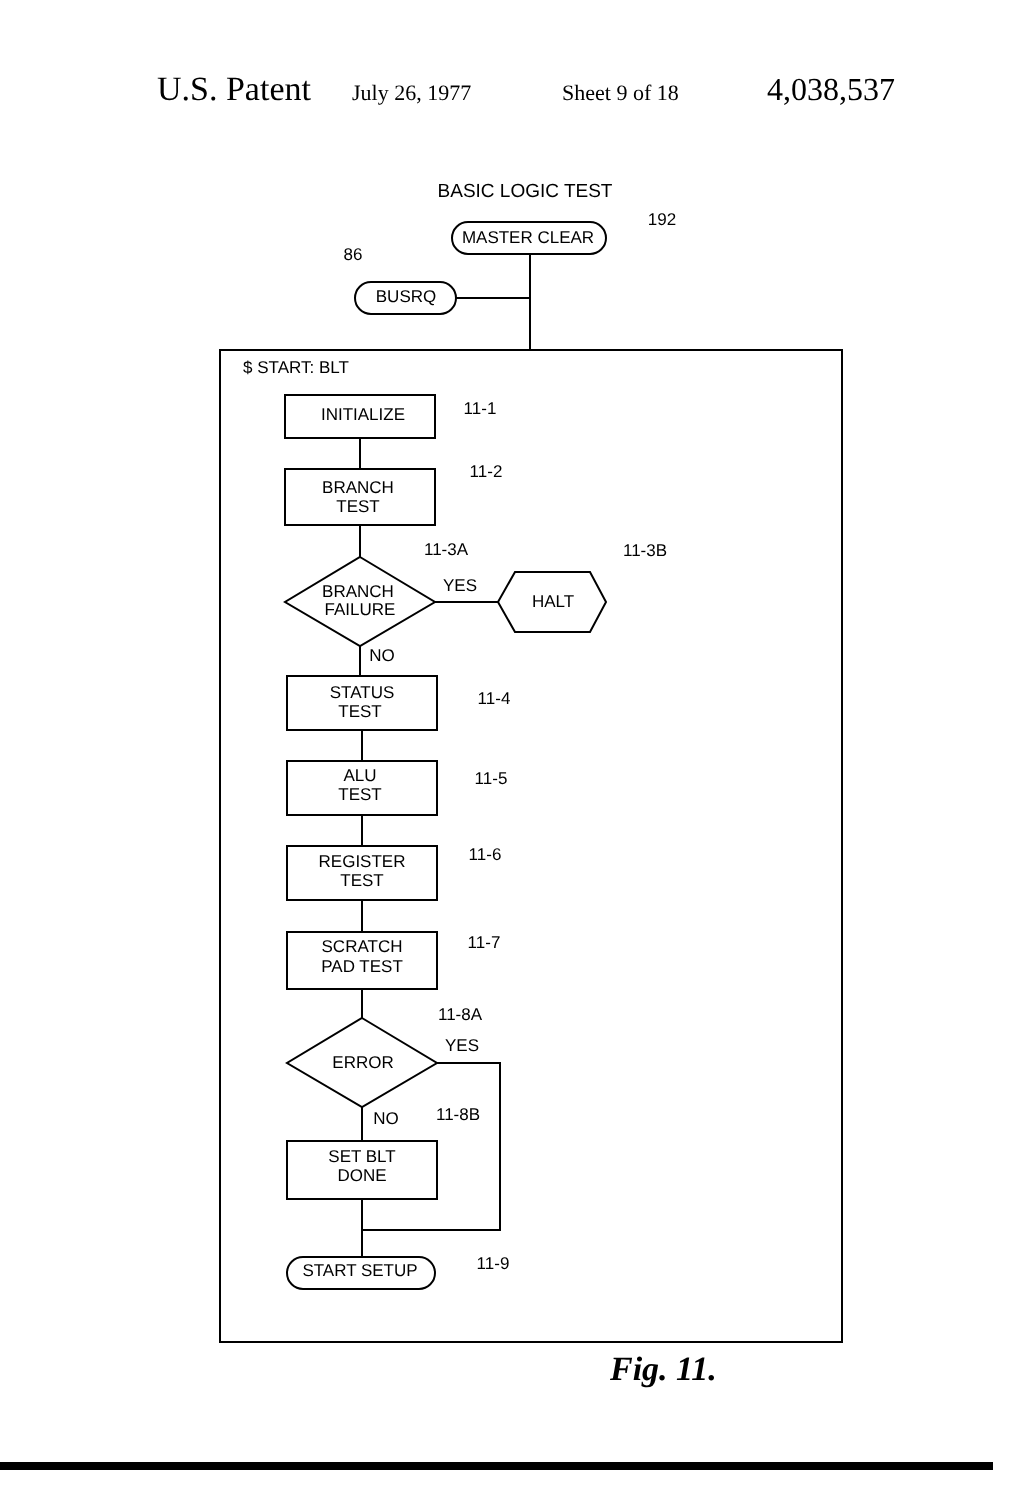U.S. Patent July 26, 1977 Sheet 9 of 18 4,038,537
BASIC LOGIC TEST
MASTER CLEAR
192
86
BUSRQ
$ START: BLT
INITIALIZE
11-1
BRANCH
TEST
11-2
BRANCH
FAILURE
11-3A
YES
HALT
11-3B
NO
STATUS
TEST
11-4
ALU
TEST
11-5
REGISTER
TEST
11-6
SCRATCH
PAD TEST
11-7
11-8A
YES
ERROR
NO
11-8B
SET BLT
DONE
START SETUP
11-9
Fig. 11.